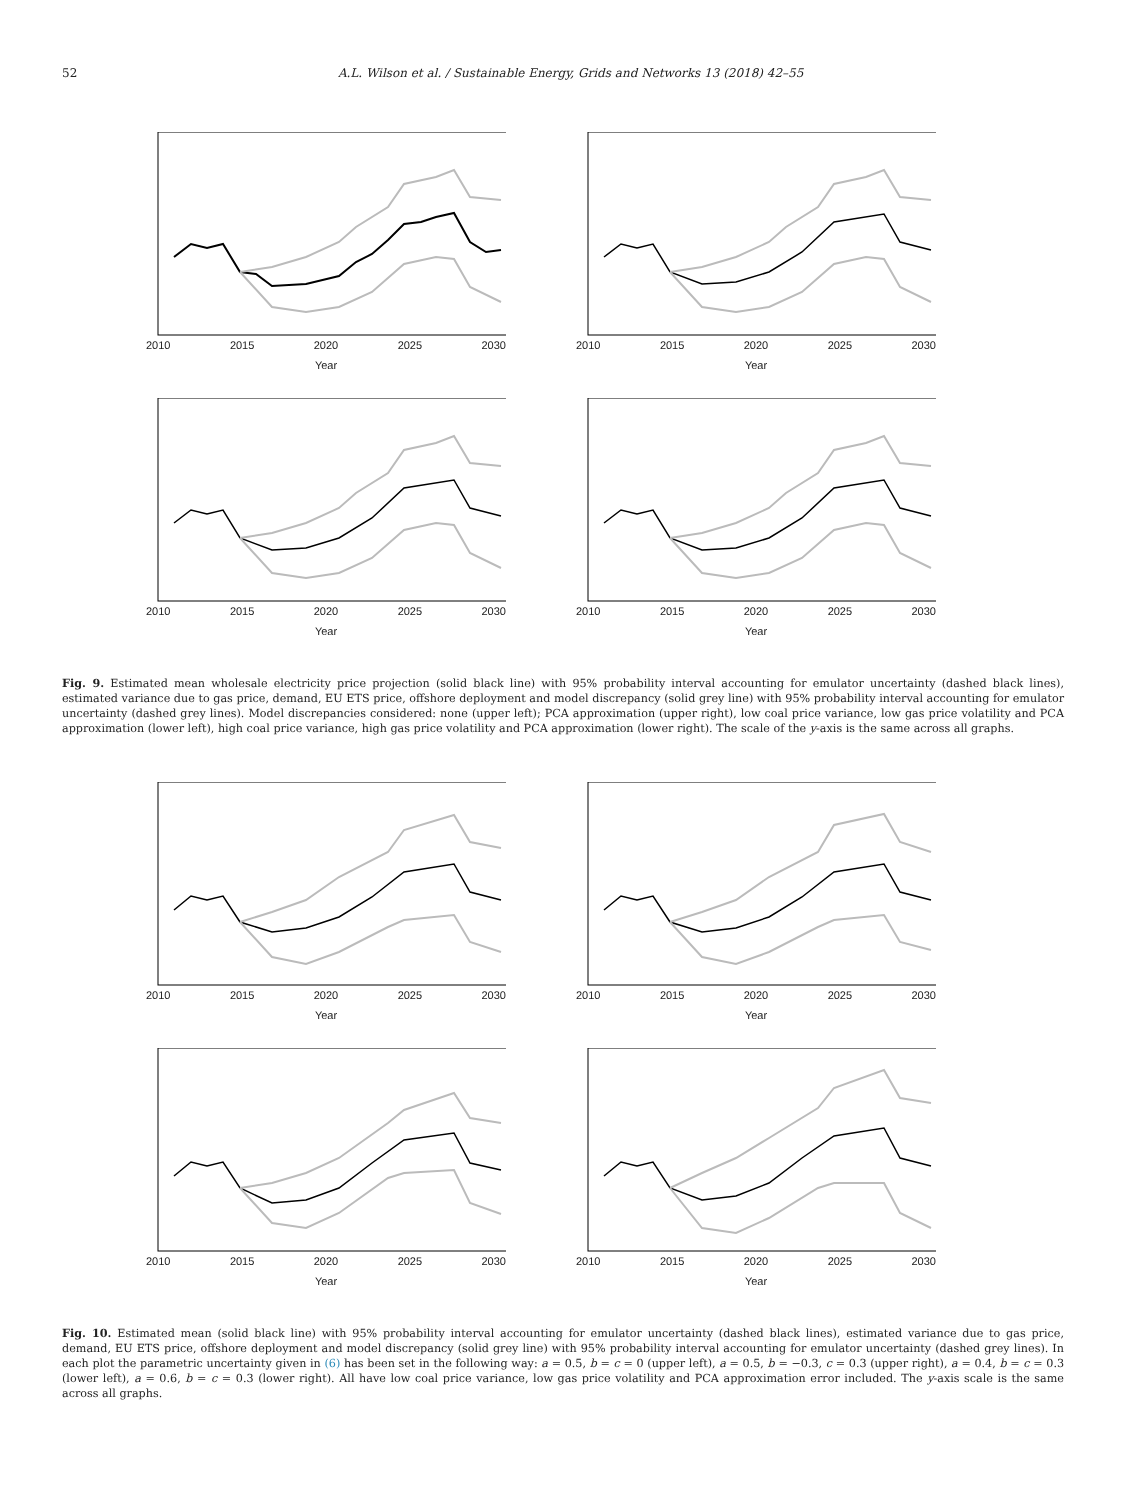52 A.L. Wilson et al. / Sustainable Energy, Grids and Networks 13 (2018) 42–55
2010 2015 2020 2025 2030
Year
2010 2015 2020 2025 2030
Year
2010 2015 2020 2025 2030
Year
2010 2015 2020 2025 2030
Year
Fig. 9. Estimated mean wholesale electricity price projection (solid black line) with 95% probability interval accounting for emulator uncertainty (dashed black lines), estimated variance due to gas price, demand, EU ETS price, offshore deployment and model discrepancy (solid grey line) with 95% probability interval accounting for emulator uncertainty (dashed grey lines). Model discrepancies considered: none (upper left); PCA approximation (upper right), low coal price variance, low gas price volatility and PCA approximation (lower left), high coal price variance, high gas price volatility and PCA approximation (lower right). The scale of the y-axis is the same across all graphs.
2010 2015 2020 2025 2030
Year
2010 2015 2020 2025 2030
Year
2010 2015 2020 2025 2030
Year
2010 2015 2020 2025 2030
Year
Fig. 10. Estimated mean (solid black line) with 95% probability interval accounting for emulator uncertainty (dashed black lines), estimated variance due to gas price, demand, EU ETS price, offshore deployment and model discrepancy (solid grey line) with 95% probability interval accounting for emulator uncertainty (dashed grey lines). In each plot the parametric uncertainty given in (6) has been set in the following way: a = 0.5, b = c = 0 (upper left), a = 0.5, b = −0.3, c = 0.3 (upper right), a = 0.4, b = c = 0.3 (lower left), a = 0.6, b = c = 0.3 (lower right). All have low coal price variance, low gas price volatility and PCA approximation error included. The y-axis scale is the same across all graphs.